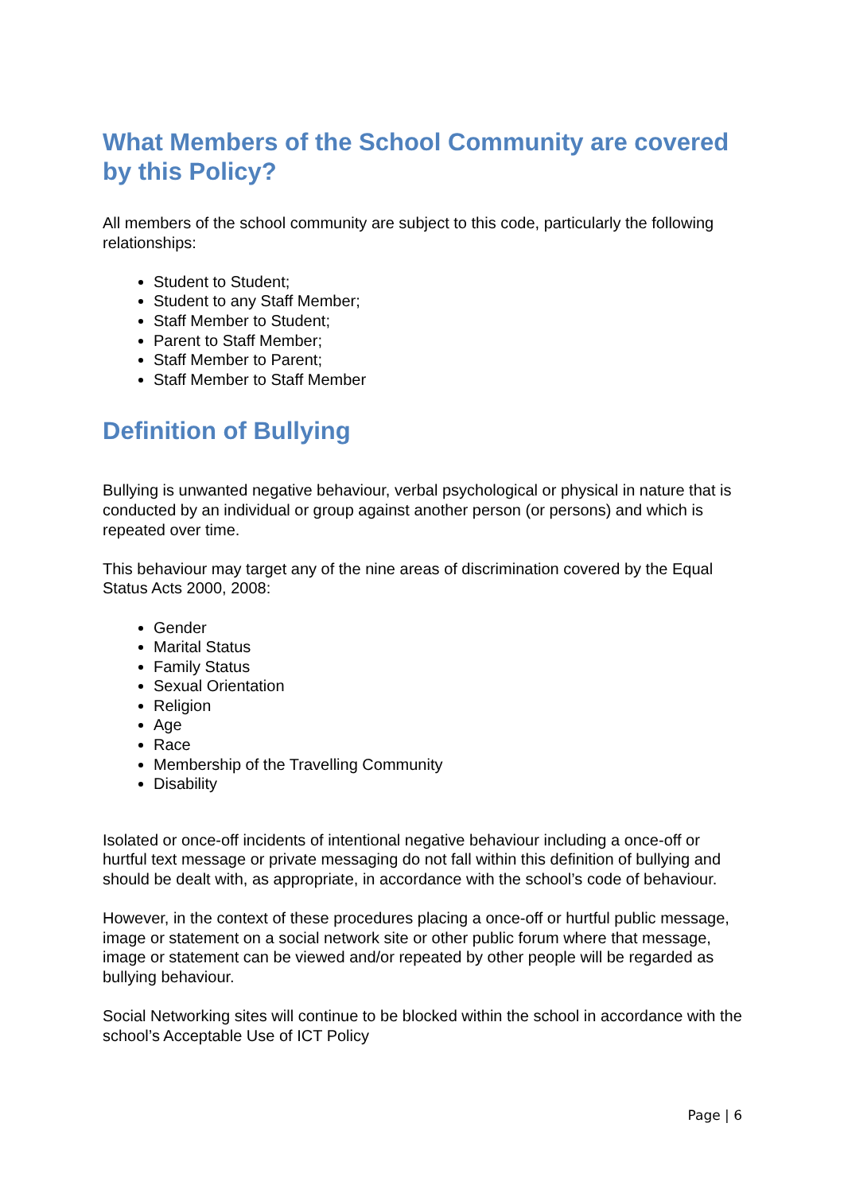What Members of the School Community are covered by this Policy?
All members of the school community are subject to this code, particularly the following relationships:
Student to Student;
Student to any Staff Member;
Staff Member to Student;
Parent to Staff Member;
Staff Member to Parent;
Staff Member to Staff Member
Definition of Bullying
Bullying is unwanted negative behaviour, verbal psychological or physical in nature that is conducted by an individual or group against another person (or persons) and which is repeated over time.
This behaviour may target any of the nine areas of discrimination covered by the Equal Status Acts 2000, 2008:
Gender
Marital Status
Family Status
Sexual Orientation
Religion
Age
Race
Membership of the Travelling Community
Disability
Isolated or once-off incidents of intentional negative behaviour including a once-off or hurtful text message or private messaging do not fall within this definition of bullying and should be dealt with, as appropriate, in accordance with the school’s code of behaviour.
However, in the context of these procedures placing a once-off or hurtful public message, image or statement on a social network site or other public forum where that message, image or statement can be viewed and/or repeated by other people will be regarded as bullying behaviour.
Social Networking sites will continue to be blocked within the school in accordance with the school’s Acceptable Use of ICT Policy
Page | 6